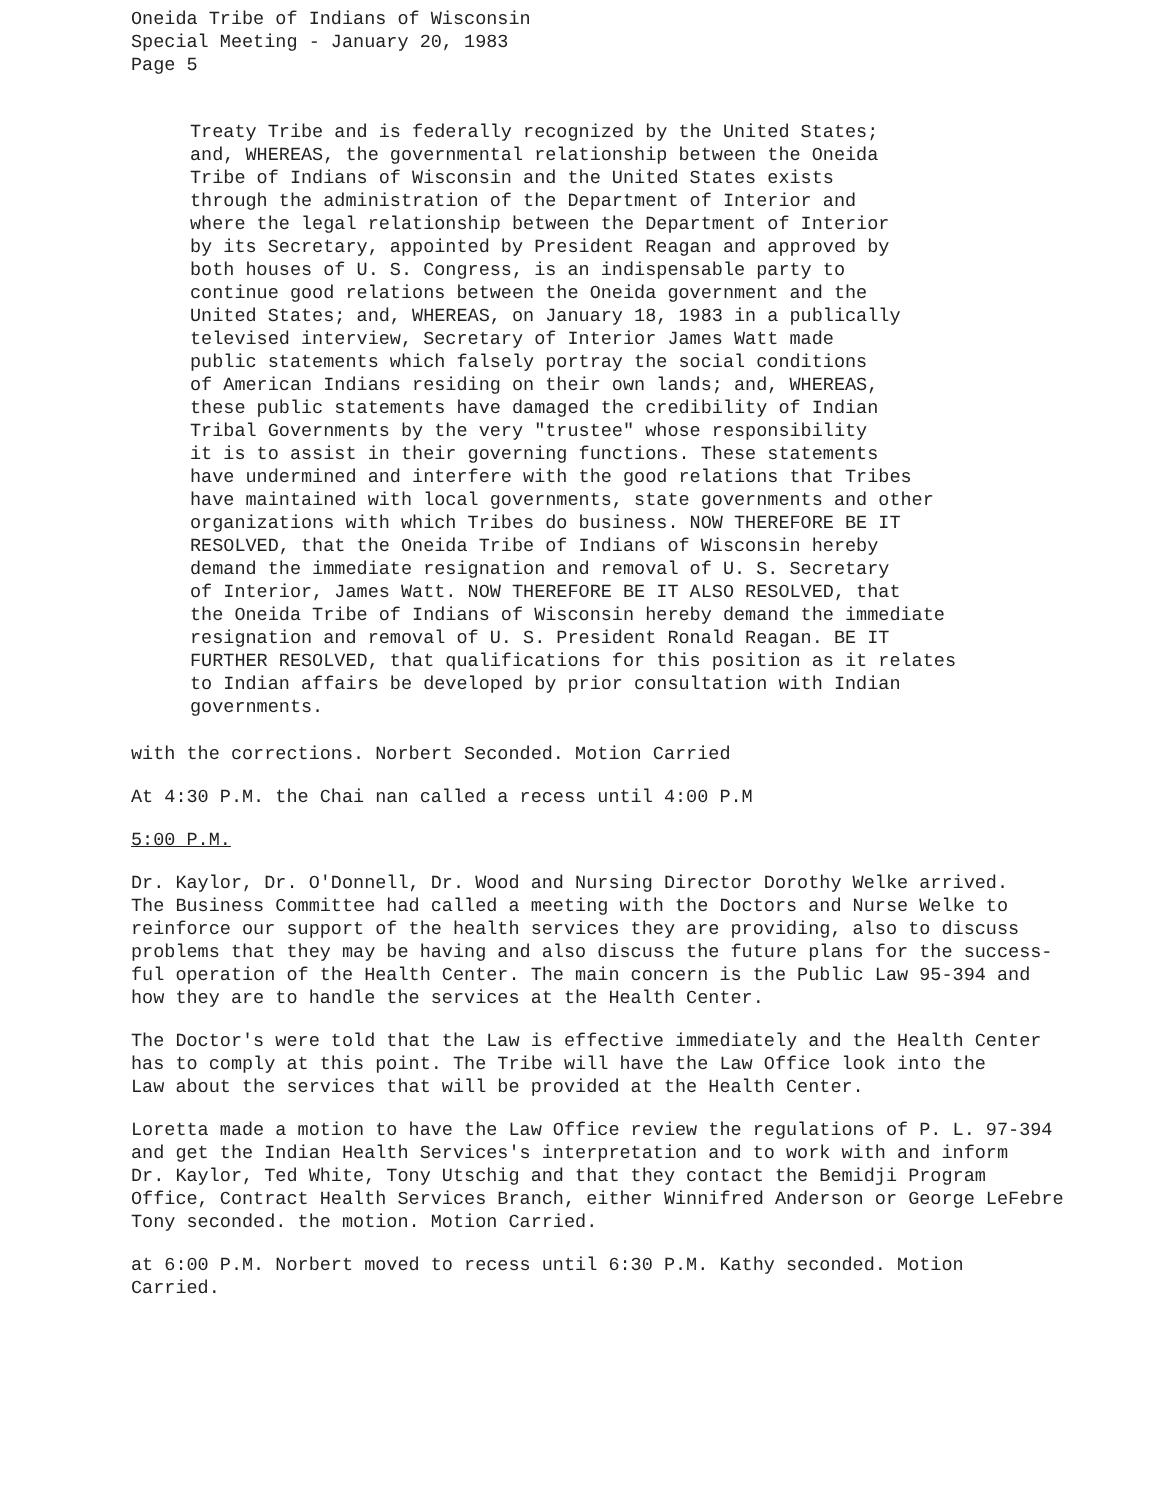Oneida Tribe of Indians of Wisconsin Special Meeting - January 20, 1983 Page 5
Treaty Tribe and is federally recognized by the United States; and, WHEREAS, the governmental relationship between the Oneida Tribe of Indians of Wisconsin and the United States exists through the administration of the Department of Interior and where the legal relationship between the Department of Interior by its Secretary, appointed by President Reagan and approved by both houses of U. S. Congress, is an indispensable party to continue good relations between the Oneida government and the United States; and, WHEREAS, on January 18, 1983 in a publically televised interview, Secretary of Interior James Watt made public statements which falsely portray the social conditions of American Indians residing on their own lands; and, WHEREAS, these public statements have damaged the credibility of Indian Tribal Governments by the very "trustee" whose responsibility it is to assist in their governing functions. These statements have undermined and interfere with the good relations that Tribes have maintained with local governments, state governments and other organizations with which Tribes do business. NOW THEREFORE BE IT RESOLVED, that the Oneida Tribe of Indians of Wisconsin hereby demand the immediate resignation and removal of U. S. Secretary of Interior, James Watt. NOW THEREFORE BE IT ALSO RESOLVED, that the Oneida Tribe of Indians of Wisconsin hereby demand the immediate resignation and removal of U. S. President Ronald Reagan. BE IT FURTHER RESOLVED, that qualifications for this position as it relates to Indian affairs be developed by prior consultation with Indian governments.
with the corrections. Norbert Seconded. Motion Carried
At 4:30 P.M. the Chai nan called a recess until 4:00 P.M
5:00 P.M.
Dr. Kaylor, Dr. O'Donnell, Dr. Wood and Nursing Director Dorothy Welke arrived. The Business Committee had called a meeting with the Doctors and Nurse Welke to reinforce our support of the health services they are providing, also to discuss problems that they may be having and also discuss the future plans for the success- ful operation of the Health Center. The main concern is the Public Law 95-394 and how they are to handle the services at the Health Center.
The Doctor's were told that the Law is effective immediately and the Health Center has to comply at this point. The Tribe will have the Law Office look into the Law about the services that will be provided at the Health Center.
Loretta made a motion to have the Law Office review the regulations of P. L. 97-394 and get the Indian Health Services's interpretation and to work with and inform Dr. Kaylor, Ted White, Tony Utschig and that they contact the Bemidji Program Office, Contract Health Services Branch, either Winnifred Anderson or George LeFebre Tony seconded. the motion. Motion Carried.
at 6:00 P.M. Norbert moved to recess until 6:30 P.M. Kathy seconded. Motion Carried.